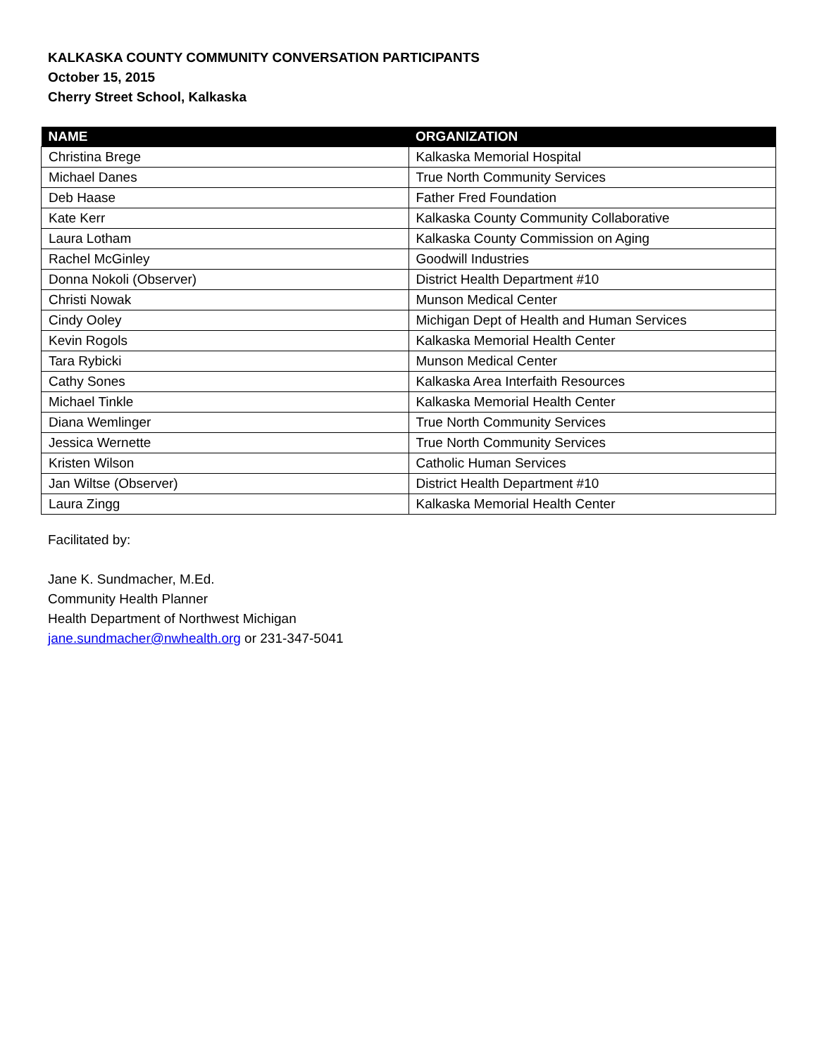KALKASKA COUNTY COMMUNITY CONVERSATION PARTICIPANTS
October 15, 2015
Cherry Street School, Kalkaska
| NAME | ORGANIZATION |
| --- | --- |
| Christina Brege | Kalkaska Memorial Hospital |
| Michael Danes | True North Community Services |
| Deb Haase | Father Fred Foundation |
| Kate Kerr | Kalkaska County Community Collaborative |
| Laura Lotham | Kalkaska County Commission on Aging |
| Rachel McGinley | Goodwill Industries |
| Donna Nokoli (Observer) | District Health Department #10 |
| Christi Nowak | Munson Medical Center |
| Cindy Ooley | Michigan Dept of Health and Human Services |
| Kevin Rogols | Kalkaska Memorial Health Center |
| Tara Rybicki | Munson Medical Center |
| Cathy Sones | Kalkaska Area Interfaith Resources |
| Michael Tinkle | Kalkaska Memorial Health Center |
| Diana Wemlinger | True North Community Services |
| Jessica Wernette | True North Community Services |
| Kristen Wilson | Catholic Human Services |
| Jan Wiltse (Observer) | District Health Department #10 |
| Laura Zingg | Kalkaska Memorial Health Center |
Facilitated by:
Jane K. Sundmacher, M.Ed.
Community Health Planner
Health Department of Northwest Michigan
jane.sundmacher@nwhealth.org or 231-347-5041